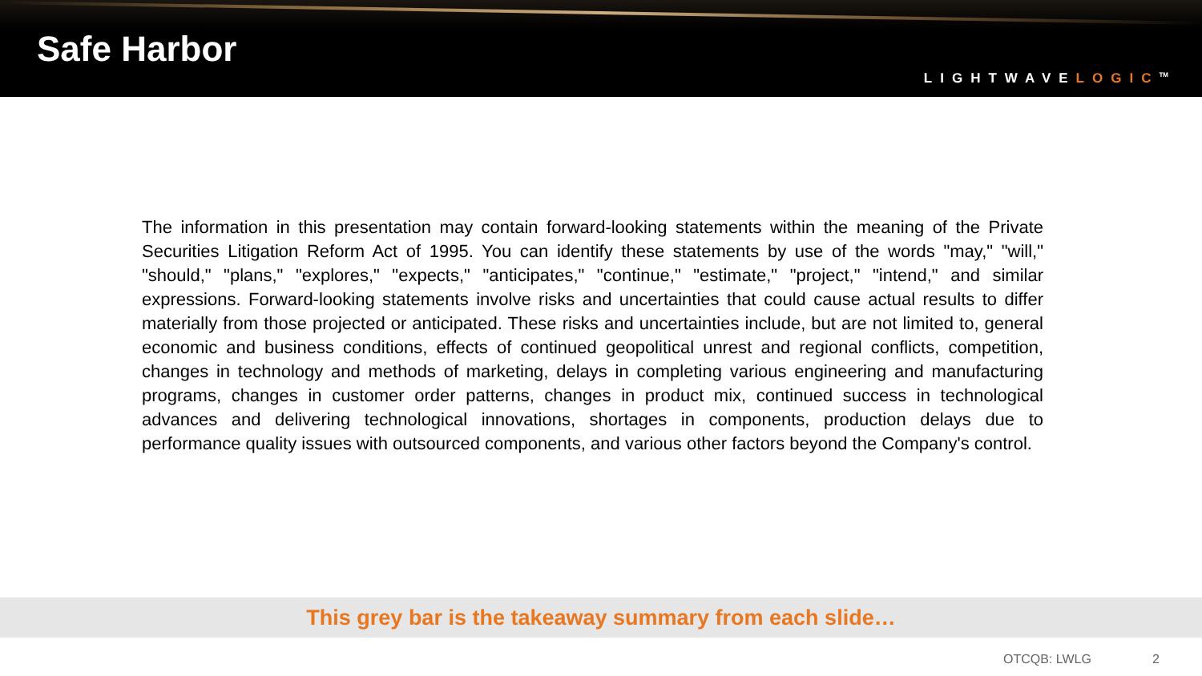Safe Harbor
LIGHTWAVELOGIC<sup>TM</sup>
The information in this presentation may contain forward-looking statements within the meaning of the Private Securities Litigation Reform Act of 1995. You can identify these statements by use of the words "may," "will," "should," "plans," "explores," "expects," "anticipates," "continue," "estimate," "project," "intend," and similar expressions. Forward-looking statements involve risks and uncertainties that could cause actual results to differ materially from those projected or anticipated. These risks and uncertainties include, but are not limited to, general economic and business conditions, effects of continued geopolitical unrest and regional conflicts, competition, changes in technology and methods of marketing, delays in completing various engineering and manufacturing programs, changes in customer order patterns, changes in product mix, continued success in technological advances and delivering technological innovations, shortages in components, production delays due to performance quality issues with outsourced components, and various other factors beyond the Company's control.
This grey bar is the takeaway summary from each slide…
OTCQB: LWLG 2